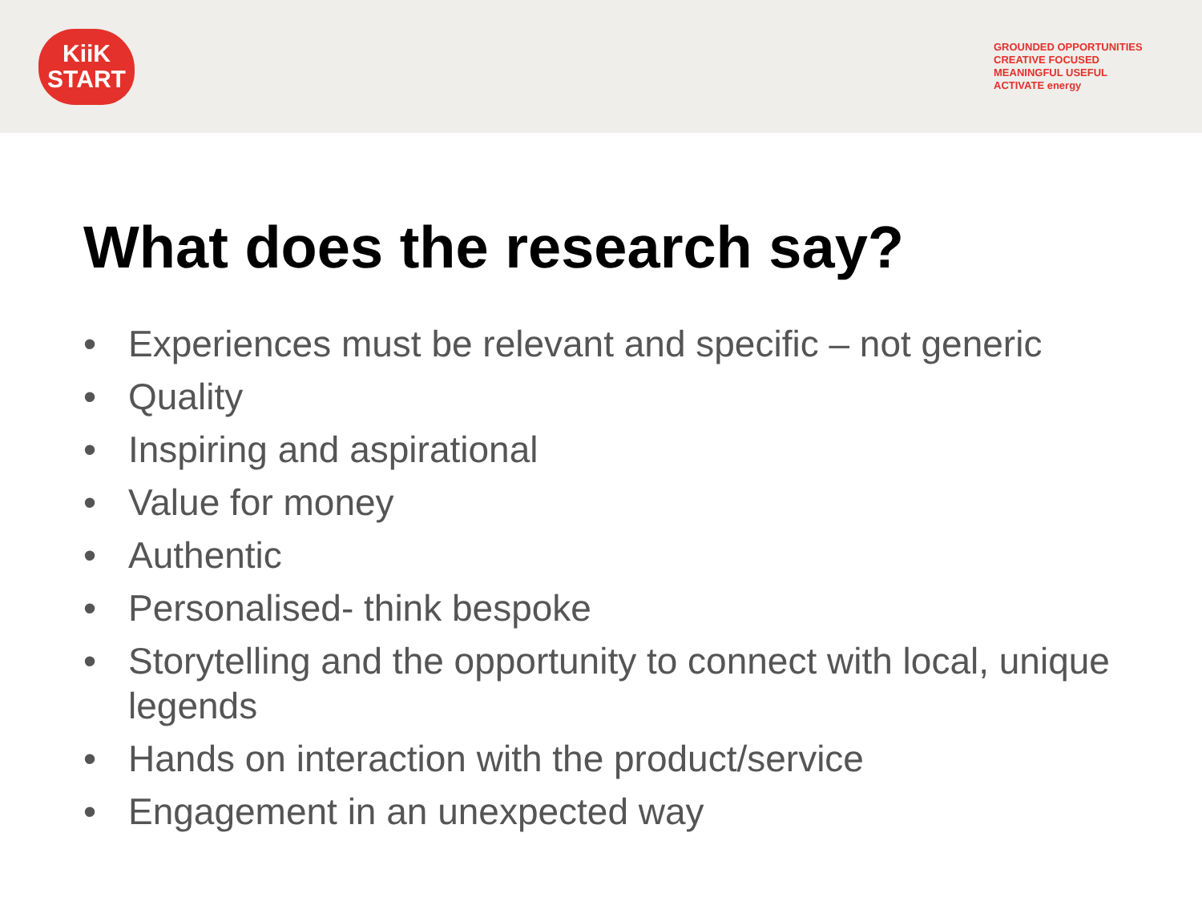KiiK
START
GROUNDED OPPORTUNITIES CREATIVE FOCUSED MEANINGFUL USEFUL ACTIVATE energy
What does the research say?
• Experiences must be relevant and specific – not generic
• Quality
• Inspiring and aspirational
• Value for money
• Authentic
• Personalised- think bespoke
• Storytelling and the opportunity to connect with local, unique legends
• Hands on interaction with the product/service
• Engagement in an unexpected way